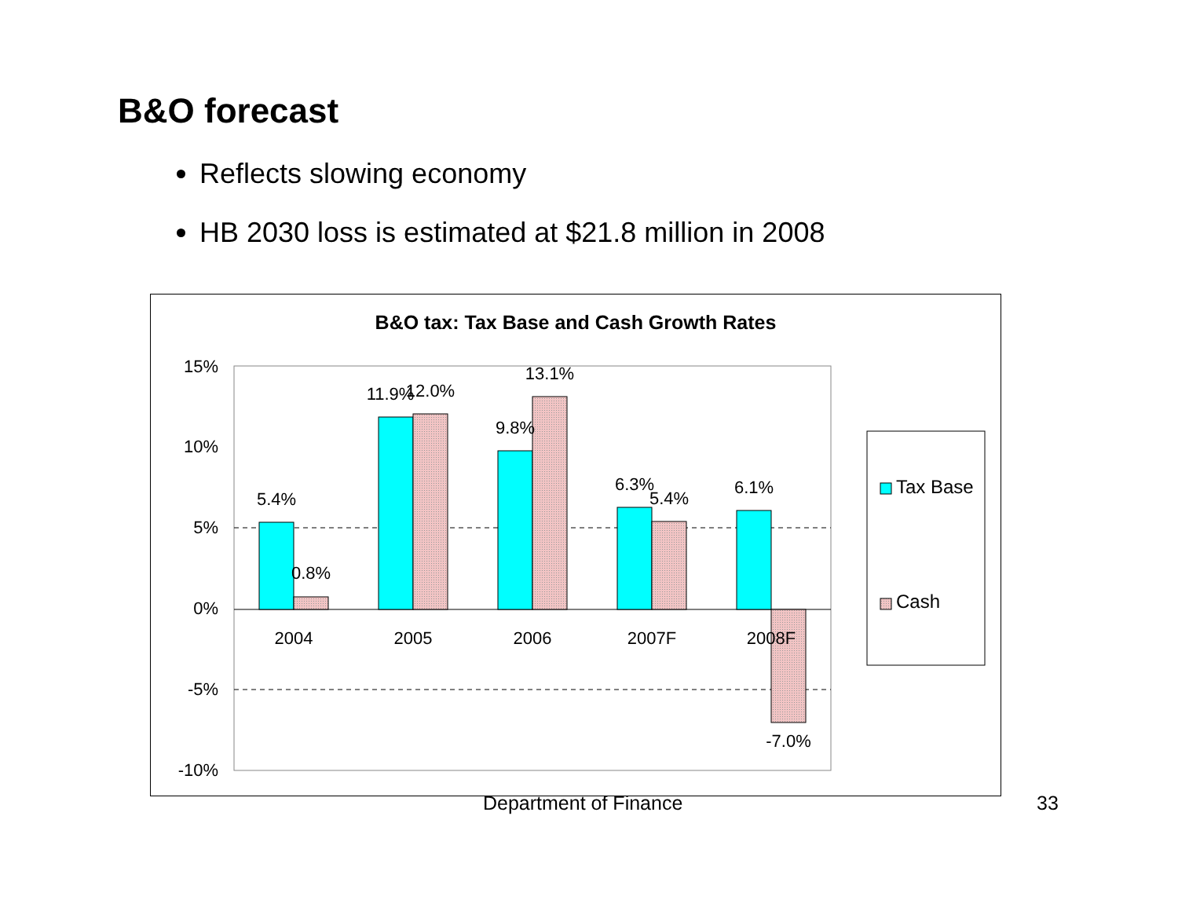B&O forecast
Reflects slowing economy
HB 2030 loss is estimated at $21.8 million in 2008
B&O tax: Tax Base and Cash Growth Rates
15%
10%
5%
0%
-5%
-10%
5.4%
0.8%
11.9%
12.0%
9.8%
13.1%
6.3%
5.4%
6.1%
-7.0%
2004
2005
2006
2007F
2008F
Tax Base
Cash
Department of Finance 33